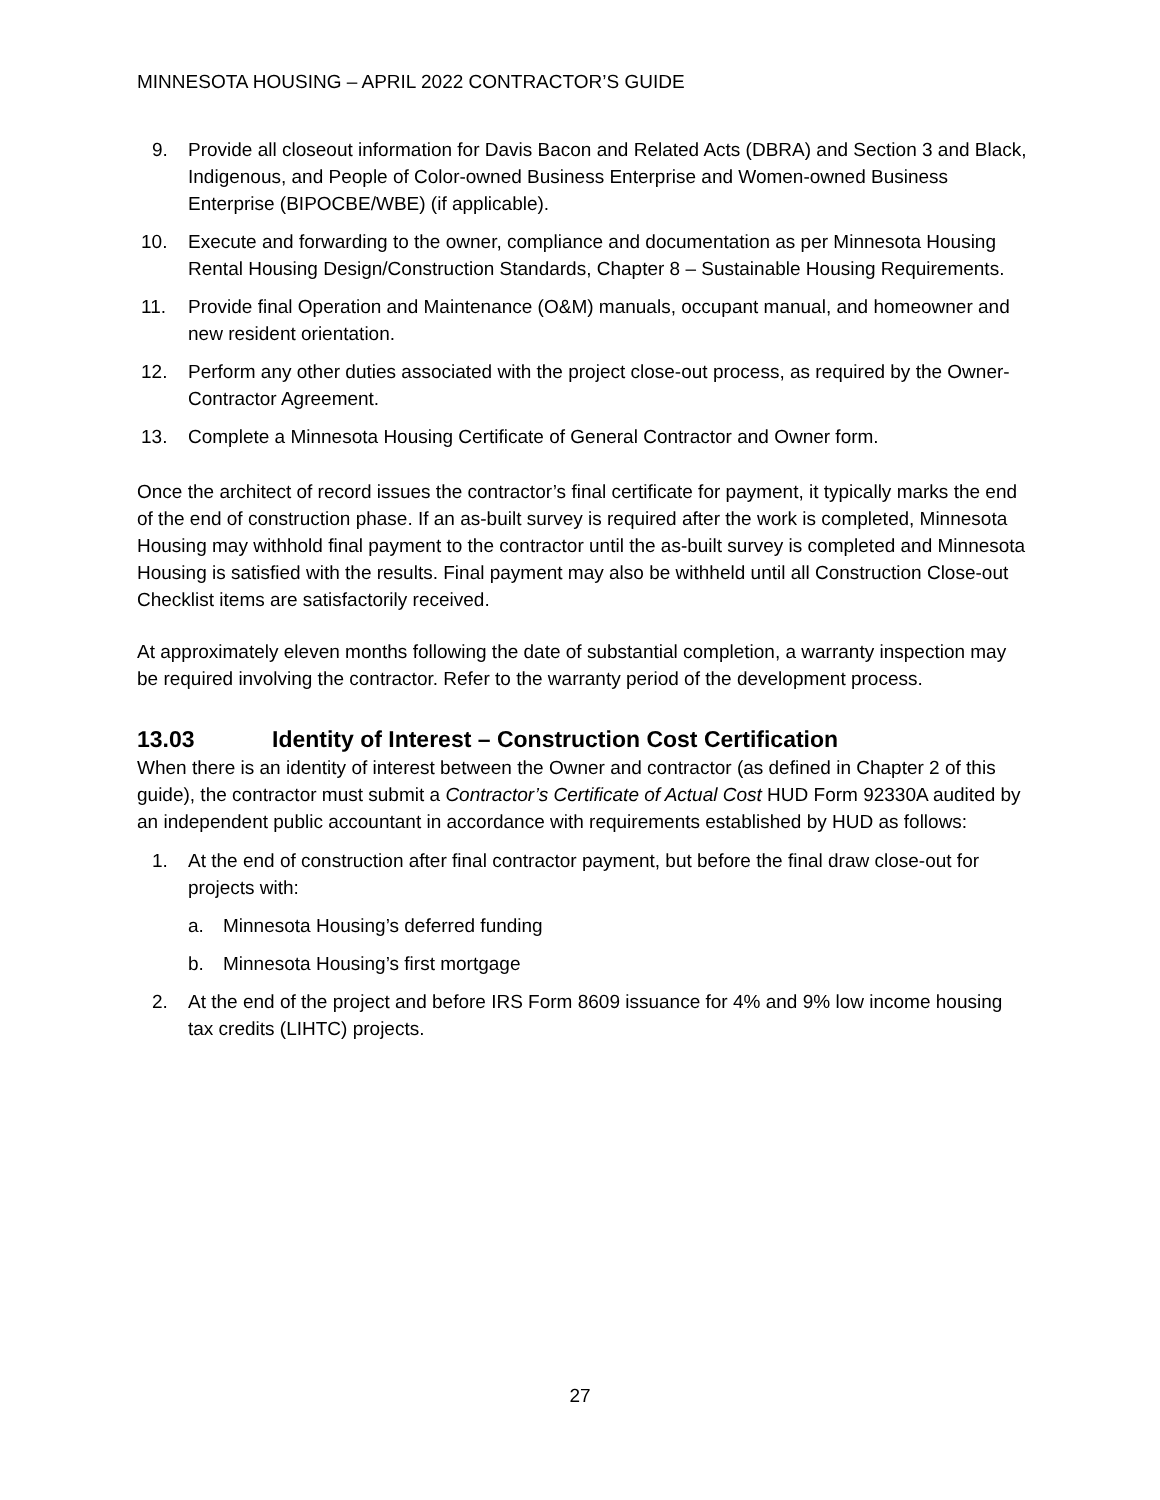MINNESOTA HOUSING – APRIL 2022 CONTRACTOR’S GUIDE
9. Provide all closeout information for Davis Bacon and Related Acts (DBRA) and Section 3 and Black, Indigenous, and People of Color-owned Business Enterprise and Women-owned Business Enterprise (BIPOCBE/WBE) (if applicable).
10. Execute and forwarding to the owner, compliance and documentation as per Minnesota Housing Rental Housing Design/Construction Standards, Chapter 8 – Sustainable Housing Requirements.
11. Provide final Operation and Maintenance (O&M) manuals, occupant manual, and homeowner and new resident orientation.
12. Perform any other duties associated with the project close-out process, as required by the Owner-Contractor Agreement.
13. Complete a Minnesota Housing Certificate of General Contractor and Owner form.
Once the architect of record issues the contractor’s final certificate for payment, it typically marks the end of the end of construction phase. If an as-built survey is required after the work is completed, Minnesota Housing may withhold final payment to the contractor until the as-built survey is completed and Minnesota Housing is satisfied with the results. Final payment may also be withheld until all Construction Close-out Checklist items are satisfactorily received.
At approximately eleven months following the date of substantial completion, a warranty inspection may be required involving the contractor. Refer to the warranty period of the development process.
13.03 Identity of Interest – Construction Cost Certification
When there is an identity of interest between the Owner and contractor (as defined in Chapter 2 of this guide), the contractor must submit a Contractor’s Certificate of Actual Cost HUD Form 92330A audited by an independent public accountant in accordance with requirements established by HUD as follows:
1. At the end of construction after final contractor payment, but before the final draw close-out for projects with:
a. Minnesota Housing’s deferred funding
b. Minnesota Housing’s first mortgage
2. At the end of the project and before IRS Form 8609 issuance for 4% and 9% low income housing tax credits (LIHTC) projects.
27